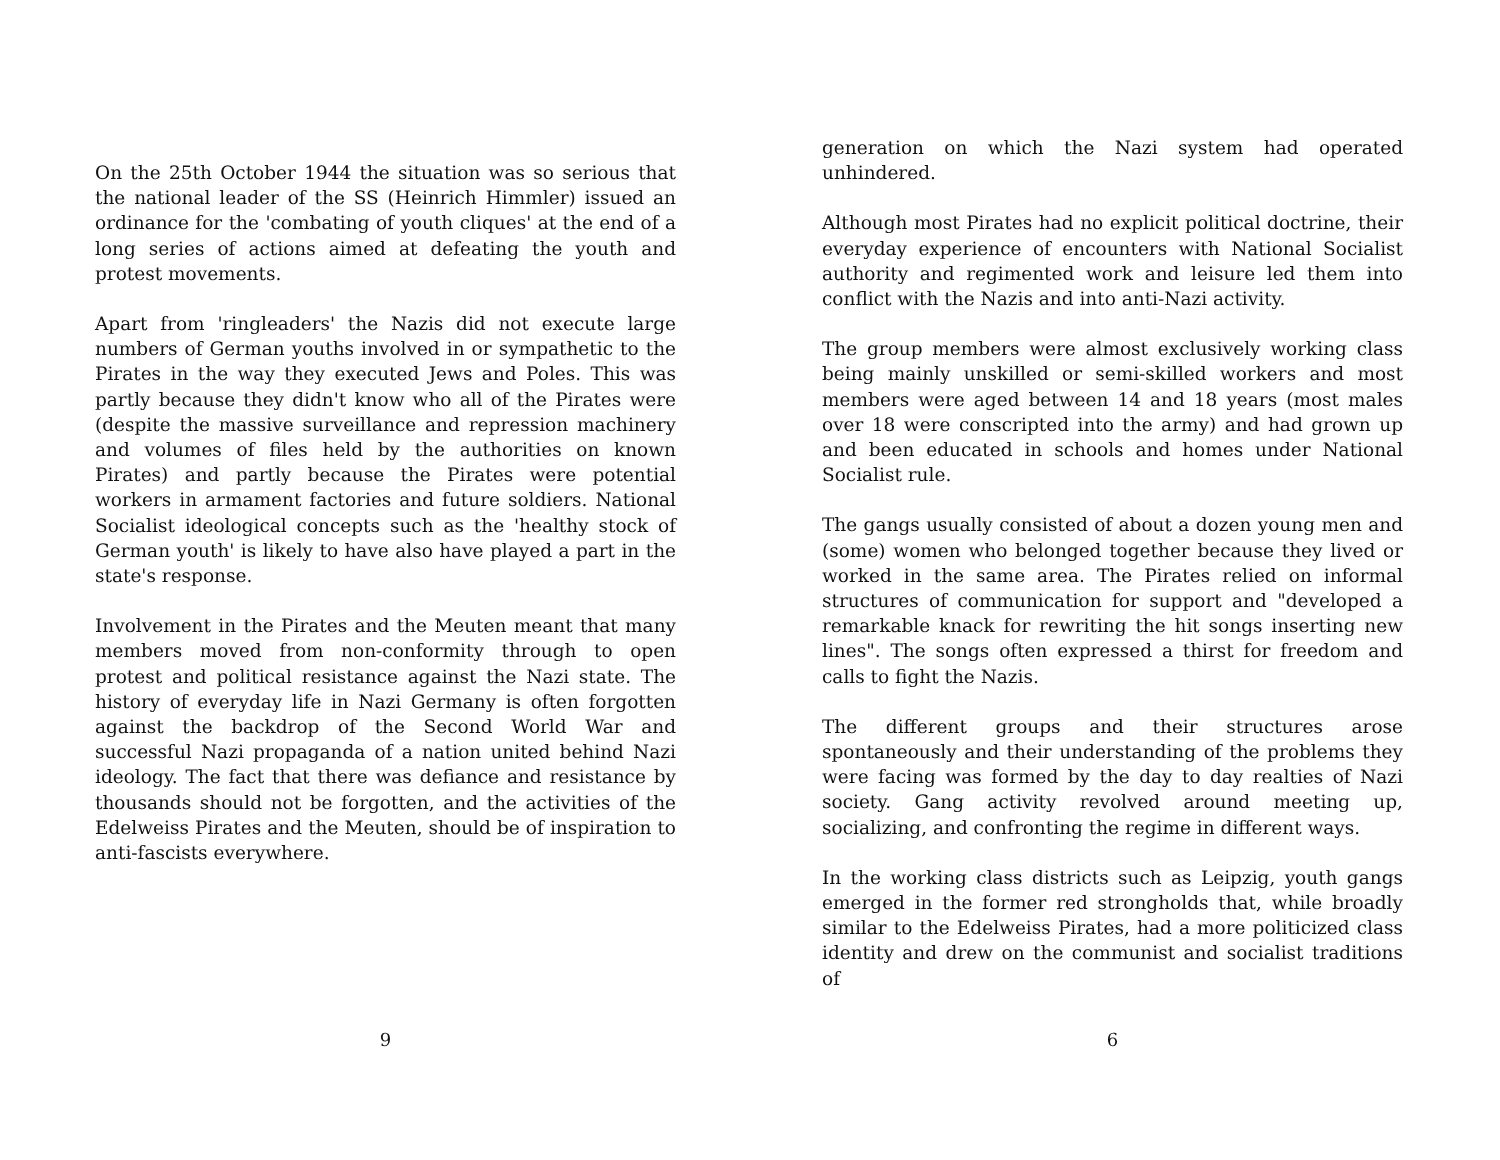On the 25th October 1944 the situation was so serious that the national leader of the SS (Heinrich Himmler) issued an ordinance for the 'combating of youth cliques' at the end of a long series of actions aimed at defeating the youth and protest movements.
Apart from 'ringleaders' the Nazis did not execute large numbers of German youths involved in or sympathetic to the Pirates in the way they executed Jews and Poles. This was partly because they didn't know who all of the Pirates were (despite the massive surveillance and repression machinery and volumes of files held by the authorities on known Pirates) and partly because the Pirates were potential workers in armament factories and future soldiers. National Socialist ideological concepts such as the 'healthy stock of German youth' is likely to have also have played a part in the state's response.
Involvement in the Pirates and the Meuten meant that many members moved from non-conformity through to open protest and political resistance against the Nazi state. The history of everyday life in Nazi Germany is often forgotten against the backdrop of the Second World War and successful Nazi propaganda of a nation united behind Nazi ideology. The fact that there was defiance and resistance by thousands should not be forgotten, and the activities of the Edelweiss Pirates and the Meuten, should be of inspiration to anti-fascists everywhere.
9
generation on which the Nazi system had operated unhindered.
Although most Pirates had no explicit political doctrine, their everyday experience of encounters with National Socialist authority and regimented work and leisure led them into conflict with the Nazis and into anti-Nazi activity.
The group members were almost exclusively working class being mainly unskilled or semi-skilled workers and most members were aged between 14 and 18 years (most males over 18 were conscripted into the army) and had grown up and been educated in schools and homes under National Socialist rule.
The gangs usually consisted of about a dozen young men and (some) women who belonged together because they lived or worked in the same area. The Pirates relied on informal structures of communication for support and "developed a remarkable knack for rewriting the hit songs inserting new lines". The songs often expressed a thirst for freedom and calls to fight the Nazis.
The different groups and their structures arose spontaneously and their understanding of the problems they were facing was formed by the day to day realties of Nazi society. Gang activity revolved around meeting up, socializing, and confronting the regime in different ways.
In the working class districts such as Leipzig, youth gangs emerged in the former red strongholds that, while broadly similar to the Edelweiss Pirates, had a more politicized class identity and drew on the communist and socialist traditions of
6